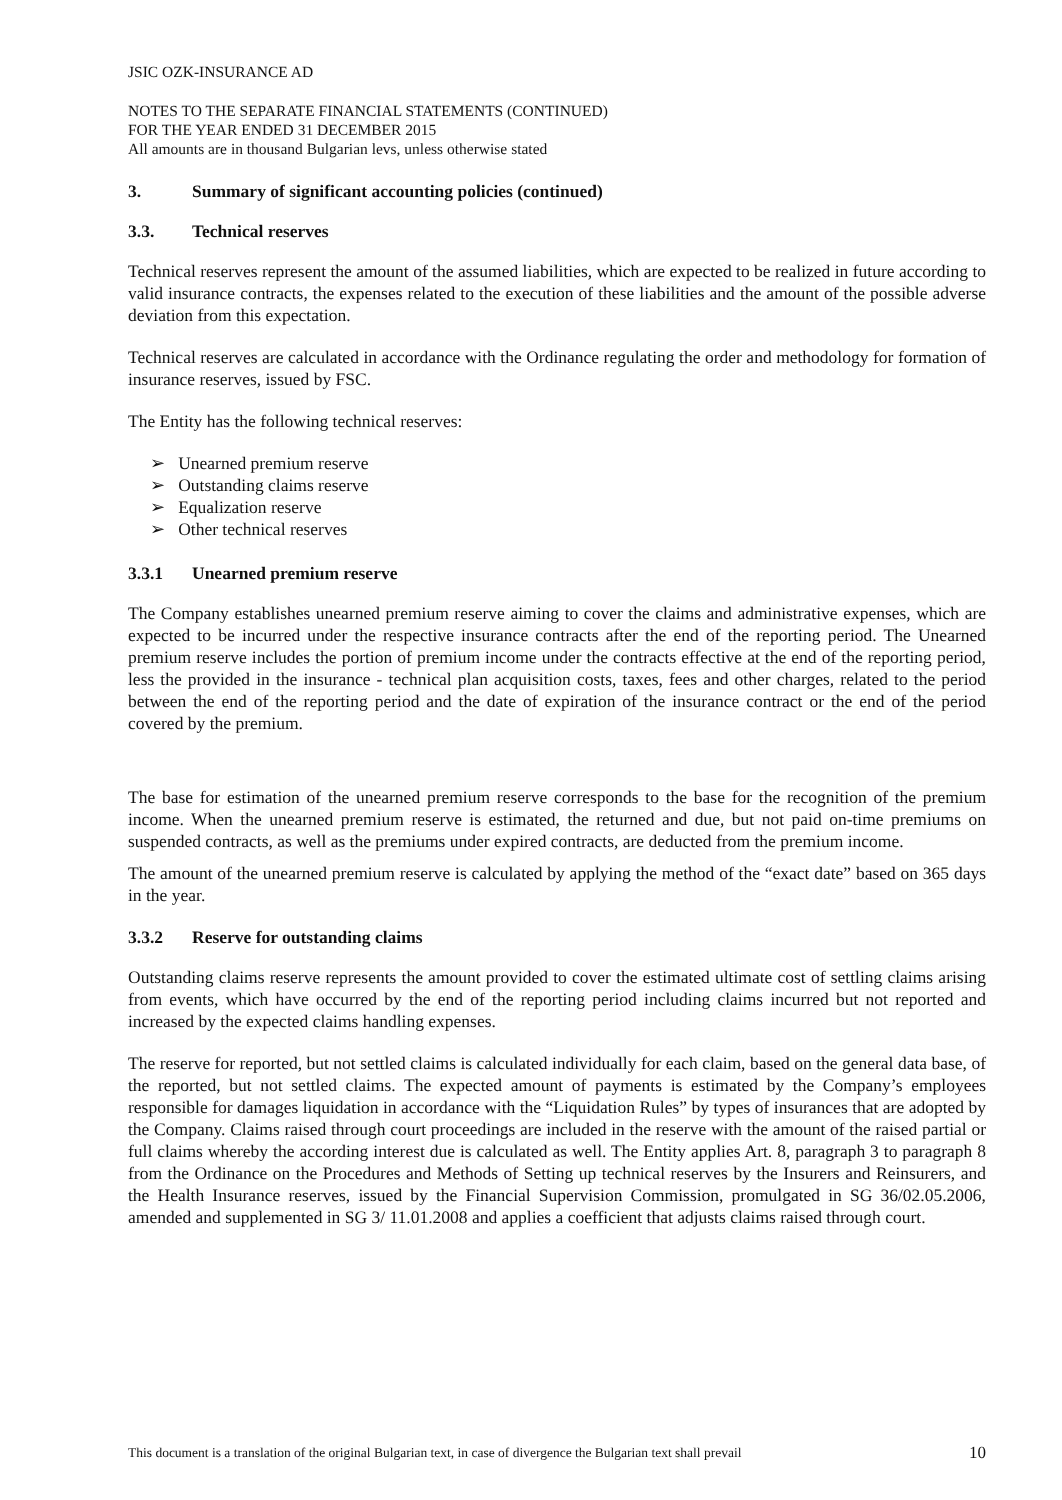JSIC OZK-INSURANCE AD
NOTES TO THE SEPARATE FINANCIAL STATEMENTS (CONTINUED)
FOR THE YEAR ENDED 31 DECEMBER 2015
All amounts are in thousand Bulgarian levs, unless otherwise stated
3. Summary of significant accounting policies (continued)
3.3. Technical reserves
Technical reserves represent the amount of the assumed liabilities, which are expected to be realized in future according to valid insurance contracts, the expenses related to the execution of these liabilities and the amount of the possible adverse deviation from this expectation.
Technical reserves are calculated in accordance with the Ordinance regulating the order and methodology for formation of insurance reserves, issued by FSC.
The Entity has the following technical reserves:
➢ Unearned premium reserve
➢ Outstanding claims reserve
➢ Equalization reserve
➢ Other technical reserves
3.3.1 Unearned premium reserve
The Company establishes unearned premium reserve aiming to cover the claims and administrative expenses, which are expected to be incurred under the respective insurance contracts after the end of the reporting period. The Unearned premium reserve includes the portion of premium income under the contracts effective at the end of the reporting period, less the provided in the insurance - technical plan acquisition costs, taxes, fees and other charges, related to the period between the end of the reporting period and the date of expiration of the insurance contract or the end of the period covered by the premium.
The base for estimation of the unearned premium reserve corresponds to the base for the recognition of the premium income. When the unearned premium reserve is estimated, the returned and due, but not paid on-time premiums on suspended contracts, as well as the premiums under expired contracts, are deducted from the premium income.
The amount of the unearned premium reserve is calculated by applying the method of the “exact date” based on 365 days in the year.
3.3.2 Reserve for outstanding claims
Outstanding claims reserve represents the amount provided to cover the estimated ultimate cost of settling claims arising from events, which have occurred by the end of the reporting period including claims incurred but not reported and increased by the expected claims handling expenses.
The reserve for reported, but not settled claims is calculated individually for each claim, based on the general data base, of the reported, but not settled claims. The expected amount of payments is estimated by the Company’s employees responsible for damages liquidation in accordance with the “Liquidation Rules” by types of insurances that are adopted by the Company. Claims raised through court proceedings are included in the reserve with the amount of the raised partial or full claims whereby the according interest due is calculated as well. The Entity applies Art. 8, paragraph 3 to paragraph 8 from the Ordinance on the Procedures and Methods of Setting up technical reserves by the Insurers and Reinsurers, and the Health Insurance reserves, issued by the Financial Supervision Commission, promulgated in SG 36/02.05.2006, amended and supplemented in SG 3/ 11.01.2008 and applies a coefficient that adjusts claims raised through court.
This document is a translation of the original Bulgarian text, in case of divergence the Bulgarian text shall prevail 10